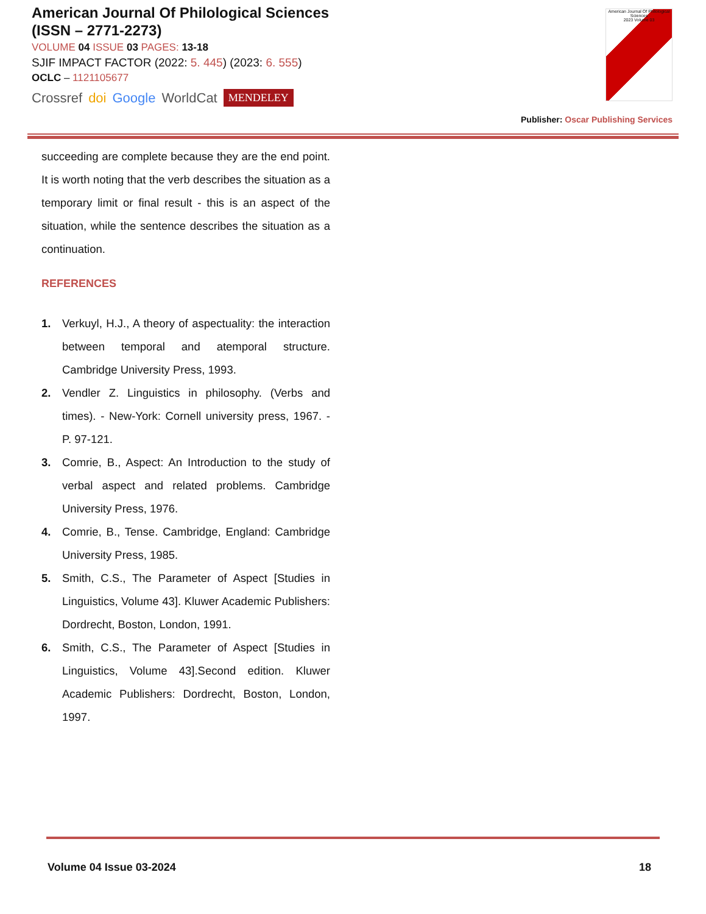American Journal Of Philological Sciences
(ISSN – 2771-2273)
VOLUME 04 ISSUE 03 PAGES: 13-18
SJIF IMPACT FACTOR (2022: 5. 445) (2023: 6. 555)
OCLC – 1121105677
Crossref doi Google WorldCat MENDELEY
American Journal Of Philological Sciences
2023 Volume 03
Publisher: Oscar Publishing Services
succeeding are complete because they are the end point. It is worth noting that the verb describes the situation as a temporary limit or final result - this is an aspect of the situation, while the sentence describes the situation as a continuation.
REFERENCES
1. Verkuyl, H.J., A theory of aspectuality: the interaction between temporal and atemporal structure. Cambridge University Press, 1993.
2. Vendler Z. Linguistics in philosophy. (Verbs and times). - New-York: Cornell university press, 1967. - P. 97-121.
3. Comrie, B., Aspect: An Introduction to the study of verbal aspect and related problems. Cambridge University Press, 1976.
4. Comrie, B., Tense. Cambridge, England: Cambridge University Press, 1985.
5. Smith, C.S., The Parameter of Aspect [Studies in Linguistics, Volume 43]. Kluwer Academic Publishers: Dordrecht, Boston, London, 1991.
6. Smith, C.S., The Parameter of Aspect [Studies in Linguistics, Volume 43].Second edition. Kluwer Academic Publishers: Dordrecht, Boston, London, 1997.
Volume 04 Issue 03-2024 18